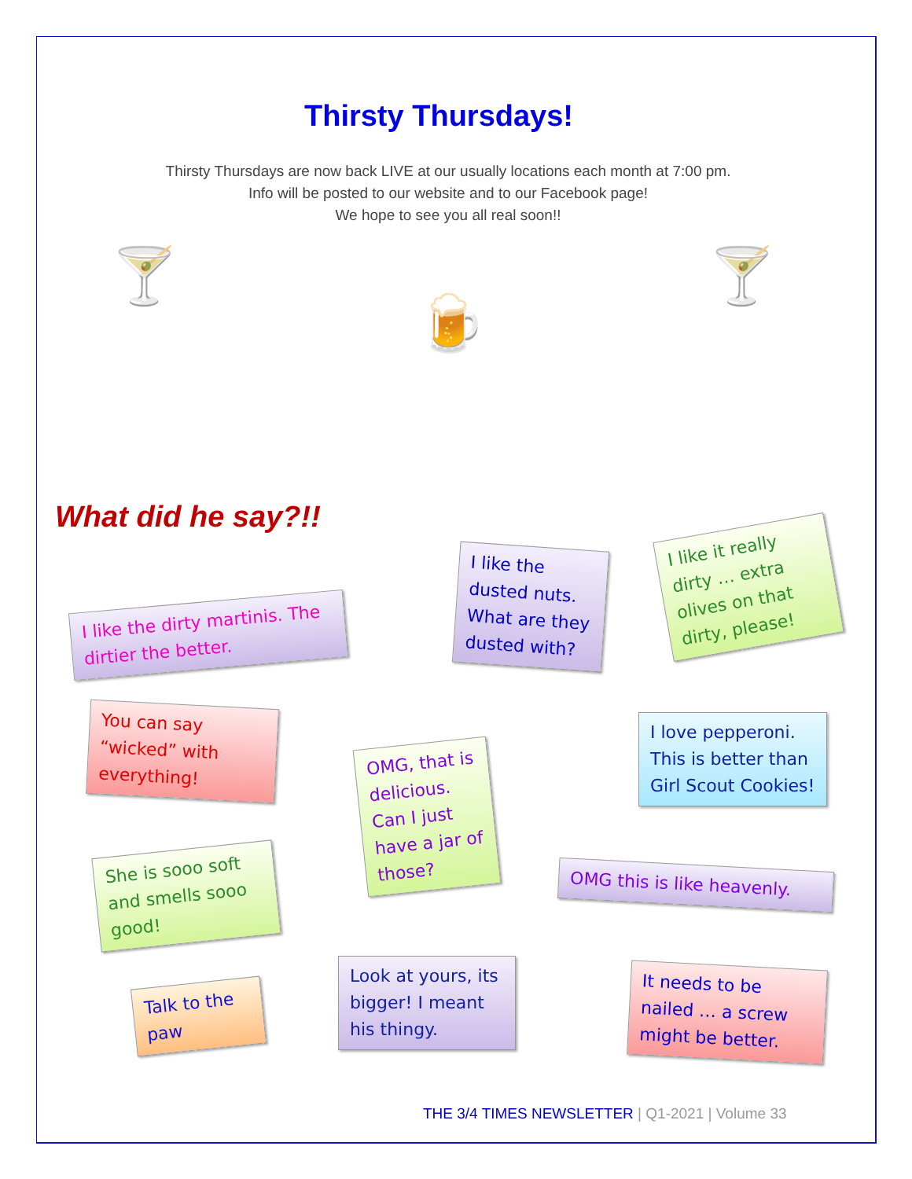Thirsty Thursdays!
Thirsty Thursdays are now back LIVE at our usually locations each month at 7:00 pm.
Info will be posted to our website and to our Facebook page!
We hope to see you all real soon!!
🍸
🍺
🍸
What did he say?!!
I like the dirty martinis. The dirtier the better.
I like the dusted nuts. What are they dusted with?
I like it really dirty … extra olives on that dirty, please!
You can say “wicked” with everything!
OMG, that is delicious. Can I just have a jar of those?
I love pepperoni. This is better than Girl Scout Cookies!
She is sooo soft and smells sooo good!
OMG this is like heavenly.
Talk to the paw
Look at yours, its bigger! I meant his thingy.
It needs to be nailed … a screw might be better.
THE 3/4 TIMES NEWSLETTER | Q1-2021 | Volume 33